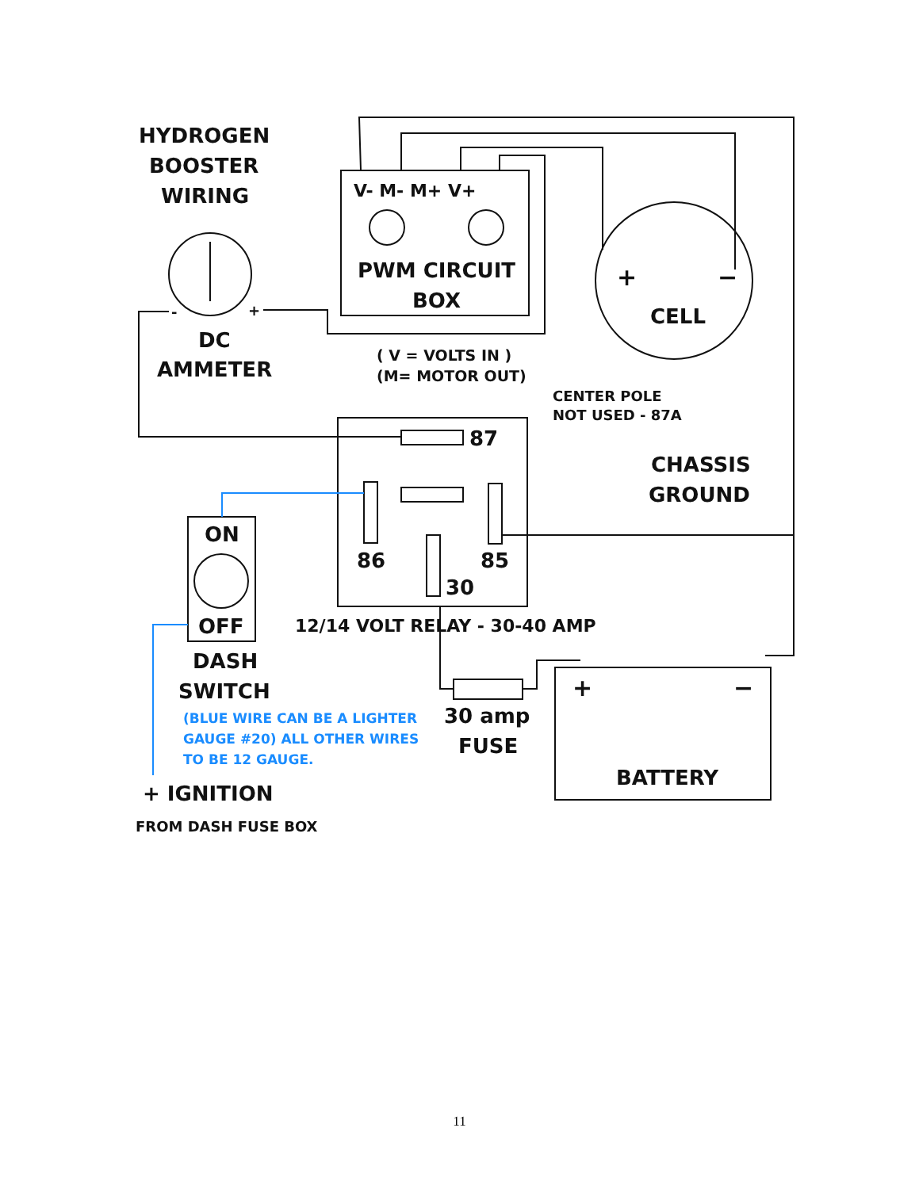HYDROGEN
BOOSTER
WIRING
V- M- M+ V+
PWM CIRCUIT
BOX
+
−
CELL
-
+
DC
AMMETER
( V = VOLTS IN )
(M= MOTOR OUT)
CENTER POLE
NOT USED - 87A
87
86
85
30
12/14 VOLT RELAY - 30-40 AMP
CHASSIS
GROUND
ON
OFF
DASH
SWITCH
(BLUE WIRE CAN BE A LIGHTER
GAUGE #20) ALL OTHER WIRES
TO BE 12 GAUGE.
+ IGNITION
FROM DASH FUSE BOX
30 amp
FUSE
+
−
BATTERY
11